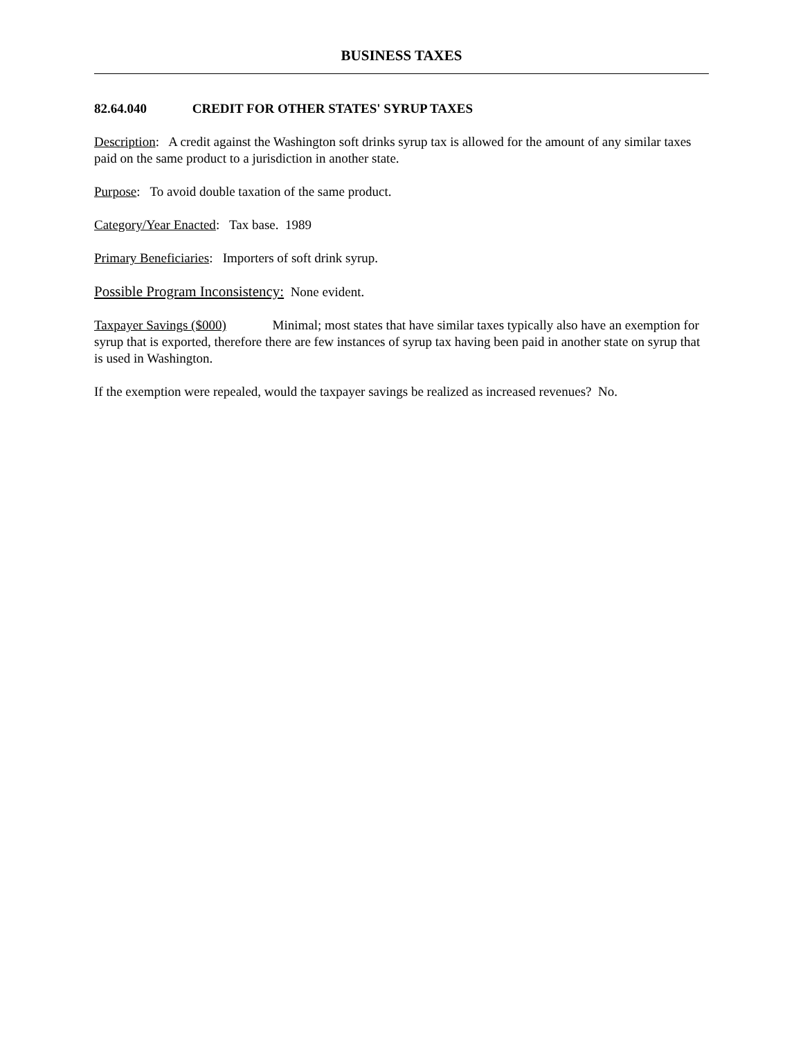BUSINESS TAXES
82.64.040 CREDIT FOR OTHER STATES' SYRUP TAXES
Description: A credit against the Washington soft drinks syrup tax is allowed for the amount of any similar taxes paid on the same product to a jurisdiction in another state.
Purpose: To avoid double taxation of the same product.
Category/Year Enacted: Tax base. 1989
Primary Beneficiaries: Importers of soft drink syrup.
Possible Program Inconsistency: None evident.
Taxpayer Savings ($000) Minimal; most states that have similar taxes typically also have an exemption for syrup that is exported, therefore there are few instances of syrup tax having been paid in another state on syrup that is used in Washington.
If the exemption were repealed, would the taxpayer savings be realized as increased revenues? No.